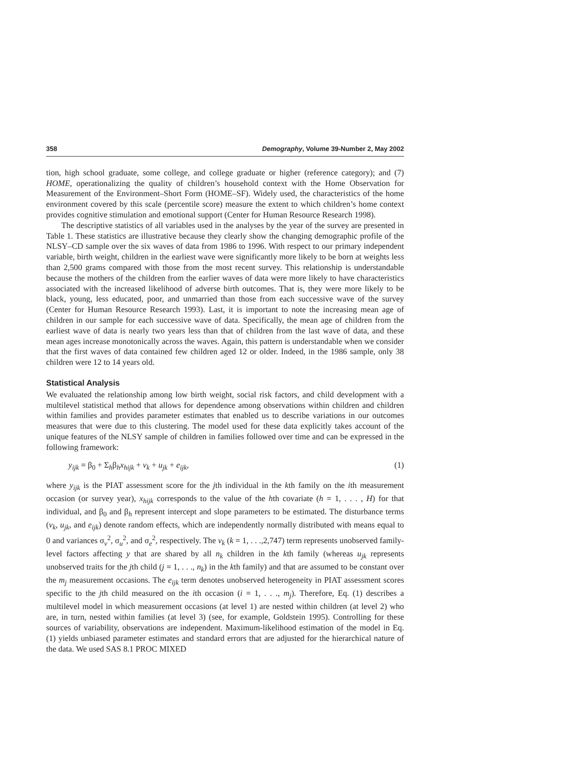358 Demography, Volume 39-Number 2, May 2002
tion, high school graduate, some college, and college graduate or higher (reference category); and (7) HOME, operationalizing the quality of children’s household context with the Home Observation for Measurement of the Environment–Short Form (HOME–SF). Widely used, the characteristics of the home environment covered by this scale (percentile score) measure the extent to which children’s home context provides cognitive stimulation and emotional support (Center for Human Resource Research 1998).
The descriptive statistics of all variables used in the analyses by the year of the survey are presented in Table 1. These statistics are illustrative because they clearly show the changing demographic profile of the NLSY–CD sample over the six waves of data from 1986 to 1996. With respect to our primary independent variable, birth weight, children in the earliest wave were significantly more likely to be born at weights less than 2,500 grams compared with those from the most recent survey. This relationship is understandable because the mothers of the children from the earlier waves of data were more likely to have characteristics associated with the increased likelihood of adverse birth outcomes. That is, they were more likely to be black, young, less educated, poor, and unmarried than those from each successive wave of the survey (Center for Human Resource Research 1993). Last, it is important to note the increasing mean age of children in our sample for each successive wave of data. Specifically, the mean age of children from the earliest wave of data is nearly two years less than that of children from the last wave of data, and these mean ages increase monotonically across the waves. Again, this pattern is understandable when we consider that the first waves of data contained few children aged 12 or older. Indeed, in the 1986 sample, only 38 children were 12 to 14 years old.
Statistical Analysis
We evaluated the relationship among low birth weight, social risk factors, and child development with a multilevel statistical method that allows for dependence among observations within children and children within families and provides parameter estimates that enabled us to describe variations in our outcomes measures that were due to this clustering. The model used for these data explicitly takes account of the unique features of the NLSY sample of children in families followed over time and can be expressed in the following framework:
y<sub>ijk</sub> = β<sub>0</sub> + Σ<sub>h</sub>β<sub>h</sub>x<sub>hijk</sub> + v<sub>k</sub> + u<sub>jk</sub> + e<sub>ijk</sub>, (1)
where y<sub>ijk</sub> is the PIAT assessment score for the jth individual in the kth family on the ith measurement occasion (or survey year), x<sub>hijk</sub> corresponds to the value of the hth covariate (h = 1, . . . , H) for that individual, and β<sub>0</sub> and β<sub>h</sub> represent intercept and slope parameters to be estimated. The disturbance terms (v<sub>k</sub>, u<sub>jk</sub>, and e<sub>ijk</sub>) denote random effects, which are independently normally distributed with means equal to 0 and variances σ<sub>v</sub><sup>2</sup>, σ<sub>u</sub><sup>2</sup>, and σ<sub>e</sub><sup>2</sup>, respectively. The v<sub>k</sub> (k = 1, . . .,2,747) term represents unobserved family-level factors affecting y that are shared by all n<sub>k</sub> children in the kth family (whereas u<sub>jk</sub> represents unobserved traits for the jth child (j = 1, . . ., n<sub>k</sub>) in the kth family) and that are assumed to be constant over the m<sub>j</sub> measurement occasions. The e<sub>ijk</sub> term denotes unobserved heterogeneity in PIAT assessment scores specific to the jth child measured on the ith occasion (i = 1, . . ., m<sub>j</sub>). Therefore, Eq. (1) describes a multilevel model in which measurement occasions (at level 1) are nested within children (at level 2) who are, in turn, nested within families (at level 3) (see, for example, Goldstein 1995). Controlling for these sources of variability, observations are independent. Maximum-likelihood estimation of the model in Eq. (1) yields unbiased parameter estimates and standard errors that are adjusted for the hierarchical nature of the data. We used SAS 8.1 PROC MIXED